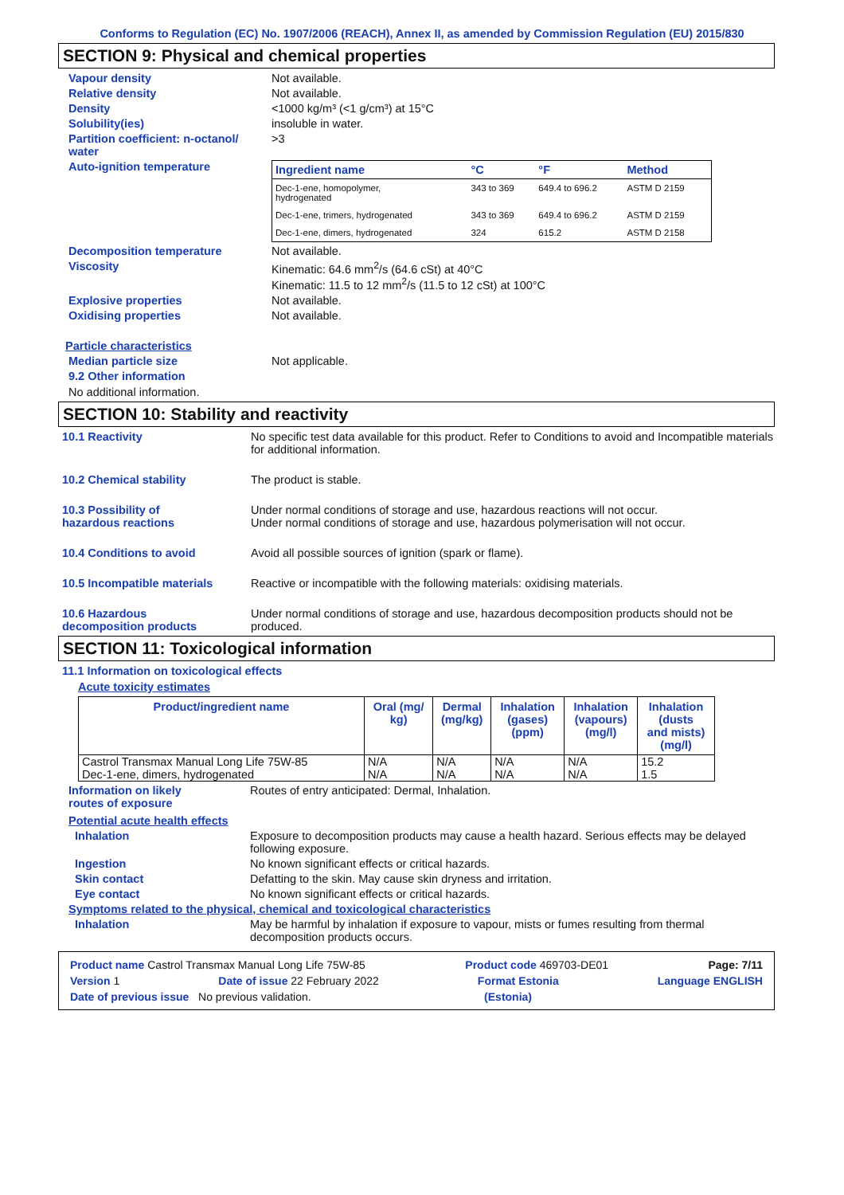Conforms to Regulation (EC) No. 1907/2006 (REACH), Annex II, as amended by Commission Regulation (EU) 2015/830
SECTION 9: Physical and chemical properties
Vapour density Not available.
Relative density Not available.
Density <1000 kg/m³ (<1 g/cm³) at 15°C
Solubility(ies) insoluble in water.
Partition coefficient: n-octanol/
water >3
Auto-ignition temperature
| Ingredient name | °C | °F | Method |
| --- | --- | --- | --- |
| Dec-1-ene, homopolymer, hydrogenated | 343 to 369 | 649.4 to 696.2 | ASTM D 2159 |
| Dec-1-ene, trimers, hydrogenated | 343 to 369 | 649.4 to 696.2 | ASTM D 2159 |
| Dec-1-ene, dimers, hydrogenated | 324 | 615.2 | ASTM D 2158 |
Decomposition temperature Not available.
Viscosity Kinematic: 64.6 mm<sup>2</sup>/s (64.6 cSt) at 40°C
Kinematic: 11.5 to 12 mm<sup>2</sup>/s (11.5 to 12 cSt) at 100°C
Explosive properties Not available.
Oxidising properties Not available.
Particle characteristics
Median particle size Not applicable.
9.2 Other information
No additional information.
SECTION 10: Stability and reactivity
10.1 Reactivity No specific test data available for this product. Refer to Conditions to avoid and Incompatible materials for additional information.
10.2 Chemical stability The product is stable.
10.3 Possibility of
hazardous reactions Under normal conditions of storage and use, hazardous reactions will not occur.
Under normal conditions of storage and use, hazardous polymerisation will not occur.
10.4 Conditions to avoid Avoid all possible sources of ignition (spark or flame).
10.5 Incompatible materials Reactive or incompatible with the following materials: oxidising materials.
10.6 Hazardous
decomposition products Under normal conditions of storage and use, hazardous decomposition products should not be produced.
SECTION 11: Toxicological information
11.1 Information on toxicological effects
Acute toxicity estimates
| Product/ingredient name | Oral (mg/ kg) | Dermal (mg/kg) | Inhalation (gases) (ppm) | Inhalation (vapours) (mg/l) | Inhalation (dusts and mists) (mg/l) |
| --- | --- | --- | --- | --- | --- |
| Castrol Transmax Manual Long Life 75W-85 | N/A | N/A | N/A | N/A | 15.2 |
| Dec-1-ene, dimers, hydrogenated | N/A | N/A | N/A | N/A | 1.5 |
Information on likely
routes of exposure Routes of entry anticipated: Dermal, Inhalation.
Potential acute health effects
Inhalation Exposure to decomposition products may cause a health hazard. Serious effects may be delayed following exposure.
Ingestion No known significant effects or critical hazards.
Skin contact Defatting to the skin. May cause skin dryness and irritation.
Eye contact No known significant effects or critical hazards.
Symptoms related to the physical, chemical and toxicological characteristics
Inhalation May be harmful by inhalation if exposure to vapour, mists or fumes resulting from thermal decomposition products occurs.
Product name Castrol Transmax Manual Long Life 75W-85 Product code 469703-DE01 Page: 7/11
Version 1 Date of issue 22 February 2022 Format Estonia Language ENGLISH
Date of previous issue No previous validation. (Estonia)